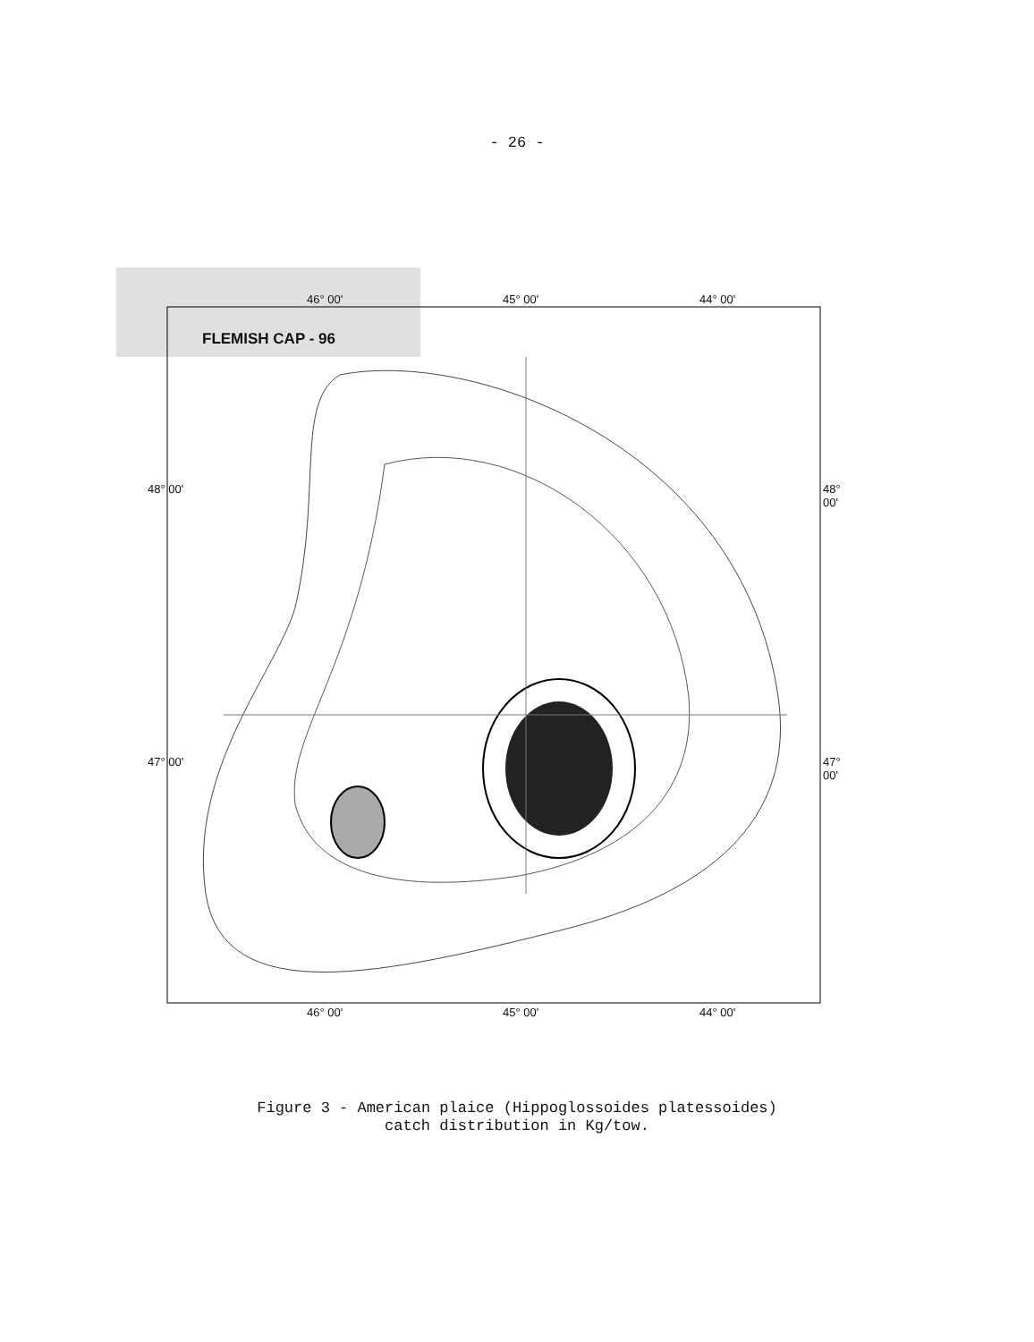- 26 -
46° 00' 45° 00' 44° 00'
FLEMISH CAP - 96
48° 00' 48° 00'
47° 00' 47° 00'
46° 00' 45° 00' 44° 00'
Figure 3 - American plaice (Hippoglossoides platessoides)
catch distribution in Kg/tow.